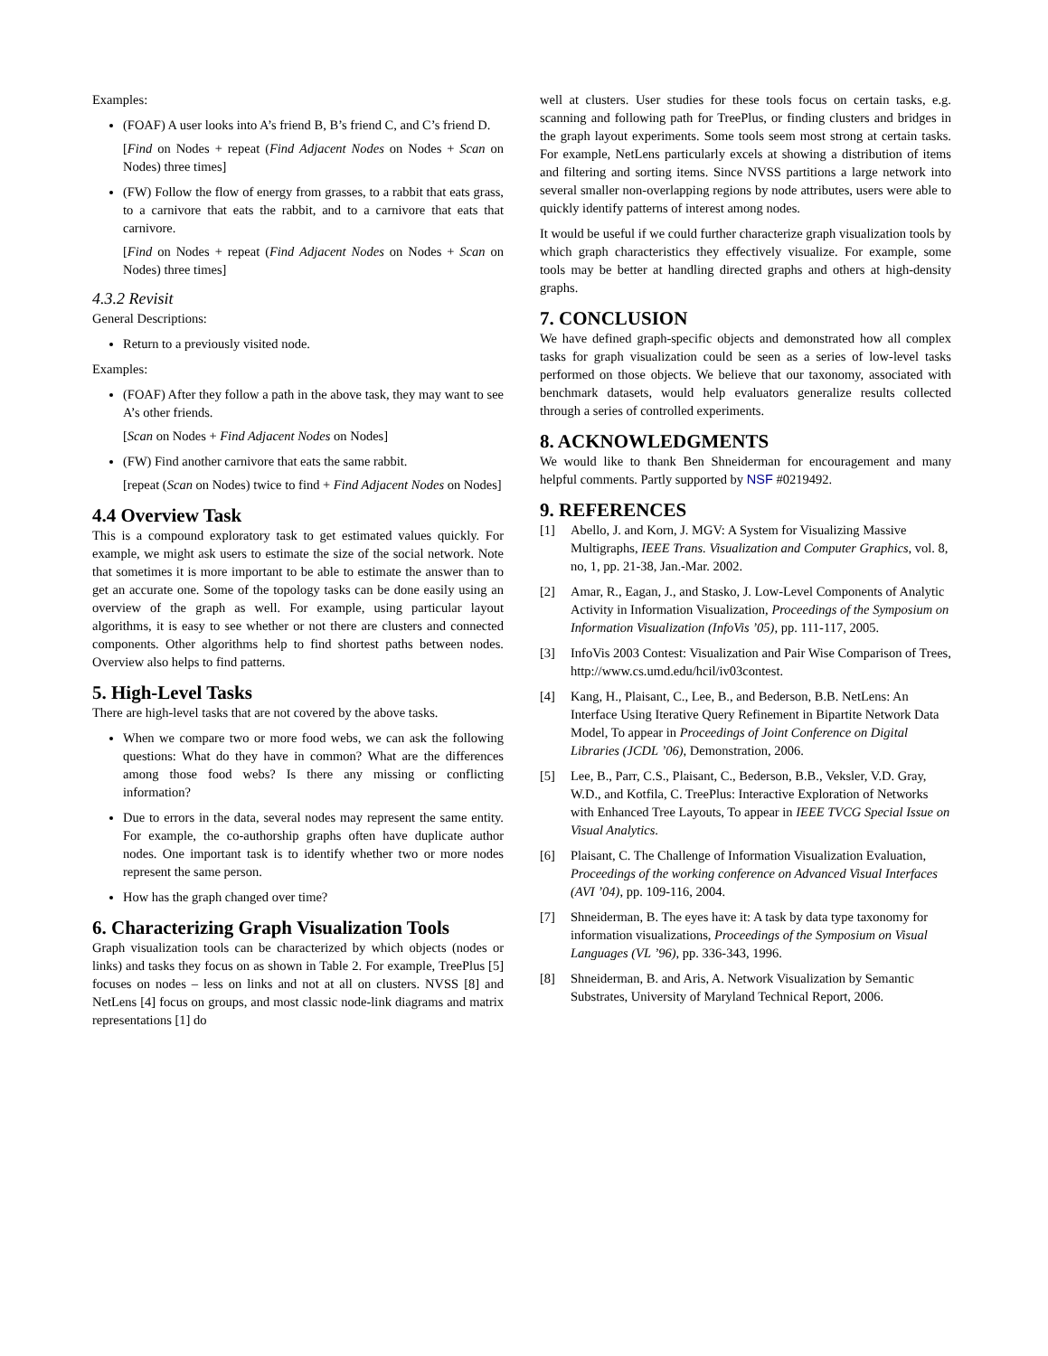Examples:
(FOAF) A user looks into A’s friend B, B’s friend C, and C’s friend D.
[Find on Nodes + repeat (Find Adjacent Nodes on Nodes + Scan on Nodes) three times]
(FW) Follow the flow of energy from grasses, to a rabbit that eats grass, to a carnivore that eats the rabbit, and to a carnivore that eats that carnivore.
[Find on Nodes + repeat (Find Adjacent Nodes on Nodes + Scan on Nodes) three times]
4.3.2 Revisit
General Descriptions:
Return to a previously visited node.
Examples:
(FOAF) After they follow a path in the above task, they may want to see A’s other friends.
[Scan on Nodes + Find Adjacent Nodes on Nodes]
(FW) Find another carnivore that eats the same rabbit.
[repeat (Scan on Nodes) twice to find + Find Adjacent Nodes on Nodes]
4.4 Overview Task
This is a compound exploratory task to get estimated values quickly. For example, we might ask users to estimate the size of the social network. Note that sometimes it is more important to be able to estimate the answer than to get an accurate one. Some of the topology tasks can be done easily using an overview of the graph as well. For example, using particular layout algorithms, it is easy to see whether or not there are clusters and connected components. Other algorithms help to find shortest paths between nodes. Overview also helps to find patterns.
5. High-Level Tasks
There are high-level tasks that are not covered by the above tasks.
When we compare two or more food webs, we can ask the following questions: What do they have in common? What are the differences among those food webs? Is there any missing or conflicting information?
Due to errors in the data, several nodes may represent the same entity. For example, the co-authorship graphs often have duplicate author nodes. One important task is to identify whether two or more nodes represent the same person.
How has the graph changed over time?
6. Characterizing Graph Visualization Tools
Graph visualization tools can be characterized by which objects (nodes or links) and tasks they focus on as shown in Table 2. For example, TreePlus [5] focuses on nodes – less on links and not at all on clusters. NVSS [8] and NetLens [4] focus on groups, and most classic node-link diagrams and matrix representations [1] do
well at clusters. User studies for these tools focus on certain tasks, e.g. scanning and following path for TreePlus, or finding clusters and bridges in the graph layout experiments. Some tools seem most strong at certain tasks. For example, NetLens particularly excels at showing a distribution of items and filtering and sorting items. Since NVSS partitions a large network into several smaller non-overlapping regions by node attributes, users were able to quickly identify patterns of interest among nodes.
It would be useful if we could further characterize graph visualization tools by which graph characteristics they effectively visualize. For example, some tools may be better at handling directed graphs and others at high-density graphs.
7. CONCLUSION
We have defined graph-specific objects and demonstrated how all complex tasks for graph visualization could be seen as a series of low-level tasks performed on those objects. We believe that our taxonomy, associated with benchmark datasets, would help evaluators generalize results collected through a series of controlled experiments.
8. ACKNOWLEDGMENTS
We would like to thank Ben Shneiderman for encouragement and many helpful comments. Partly supported by NSF #0219492.
9. REFERENCES
[1] Abello, J. and Korn, J. MGV: A System for Visualizing Massive Multigraphs, IEEE Trans. Visualization and Computer Graphics, vol. 8, no, 1, pp. 21-38, Jan.-Mar. 2002.
[2] Amar, R., Eagan, J., and Stasko, J. Low-Level Components of Analytic Activity in Information Visualization, Proceedings of the Symposium on Information Visualization (InfoVis ’05), pp. 111-117, 2005.
[3] InfoVis 2003 Contest: Visualization and Pair Wise Comparison of Trees, http://www.cs.umd.edu/hcil/iv03contest.
[4] Kang, H., Plaisant, C., Lee, B., and Bederson, B.B. NetLens: An Interface Using Iterative Query Refinement in Bipartite Network Data Model, To appear in Proceedings of Joint Conference on Digital Libraries (JCDL ’06), Demonstration, 2006.
[5] Lee, B., Parr, C.S., Plaisant, C., Bederson, B.B., Veksler, V.D. Gray, W.D., and Kotfila, C. TreePlus: Interactive Exploration of Networks with Enhanced Tree Layouts, To appear in IEEE TVCG Special Issue on Visual Analytics.
[6] Plaisant, C. The Challenge of Information Visualization Evaluation, Proceedings of the working conference on Advanced Visual Interfaces (AVI ’04), pp. 109-116, 2004.
[7] Shneiderman, B. The eyes have it: A task by data type taxonomy for information visualizations, Proceedings of the Symposium on Visual Languages (VL ’96), pp. 336-343, 1996.
[8] Shneiderman, B. and Aris, A. Network Visualization by Semantic Substrates, University of Maryland Technical Report, 2006.